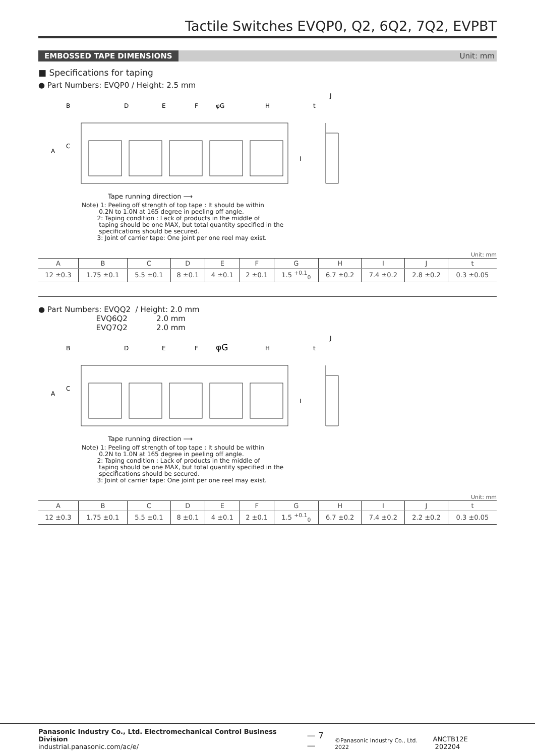Tactile Switches EVQP0, Q2, 6Q2, 7Q2, EVPBT
EMBOSSED TAPE DIMENSIONS Unit: mm
■ Specifications for taping
● Part Numbers: EVQP0 / Height: 2.5 mm
D
E
F
φG
H
t
J
A
B
C
I
Tape running direction ⟶
Note) 1: Peeling off strength of top tape : It should be within
0.2N to 1.0N at 165 degree in peeling off angle.
2: Taping condition : Lack of products in the middle of
taping should be one MAX, but total quantity specified in the
specifications should be secured.
3: Joint of carrier tape: One joint per one reel may exist.
Unit: mm
| A | B | C | D | E | F | G | H | I | J | t |
| --- | --- | --- | --- | --- | --- | --- | --- | --- | --- | --- |
| 12 ±0.3 | 1.75 ±0.1 | 5.5 ±0.1 | 8 ±0.1 | 4 ±0.1 | 2 ±0.1 | 1.5 <sup>+0.1</sup><sub>0</sub> | 6.7 ±0.2 | 7.4 ±0.2 | 2.8 ±0.2 | 0.3 ±0.05 |
● Part Numbers: EVQQ2 / Height: 2.0 mm
EVQ6Q2 2.0 mm
EVQ7Q2 2.0 mm
D
E
F
φG
H
t
J
A
B
C
I
Tape running direction ⟶
Note) 1: Peeling off strength of top tape : It should be within
0.2N to 1.0N at 165 degree in peeling off angle.
2: Taping condition : Lack of products in the middle of
taping should be one MAX, but total quantity specified in the
specifications should be secured.
3: Joint of carrier tape: One joint per one reel may exist.
Unit: mm
| A | B | C | D | E | F | G | H | I | J | t |
| --- | --- | --- | --- | --- | --- | --- | --- | --- | --- | --- |
| 12 ±0.3 | 1.75 ±0.1 | 5.5 ±0.1 | 8 ±0.1 | 4 ±0.1 | 2 ±0.1 | 1.5 <sup>+0.1</sup><sub>0</sub> | 6.7 ±0.2 | 7.4 ±0.2 | 2.2 ±0.2 | 0.3 ±0.05 |
Panasonic Industry Co., Ltd. Electromechanical Control Business Division
industrial.panasonic.com/ac/e/
— 7 —
©Panasonic Industry Co., Ltd. 2022
ANCTB12E 202204